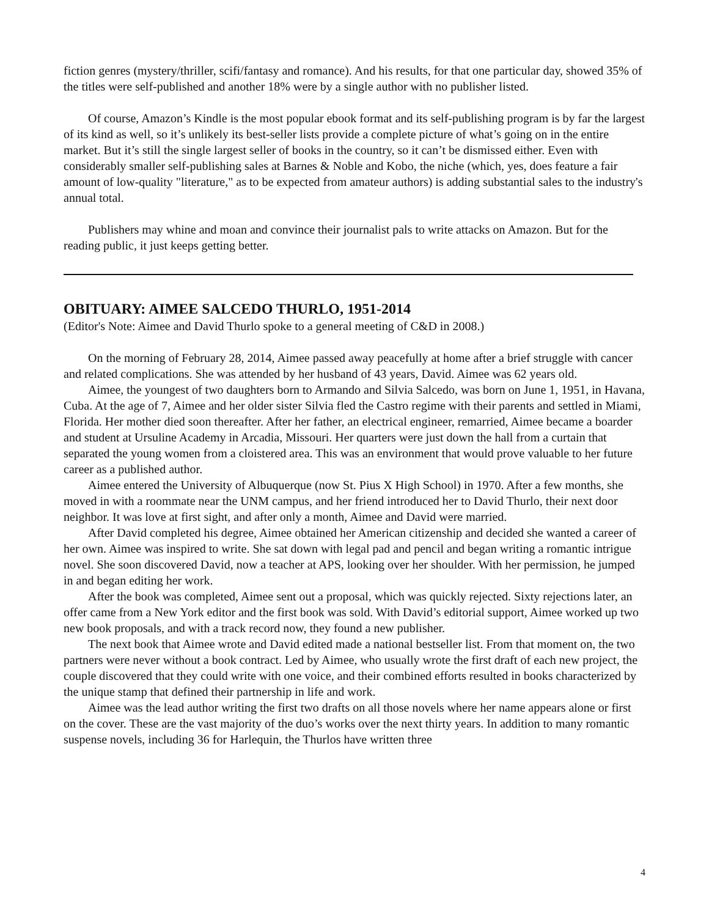fiction genres (mystery/thriller, scifi/fantasy and romance). And his results, for that one particular day, showed 35% of the titles were self-published and another 18% were by a single author with no publisher listed.
Of course, Amazon’s Kindle is the most popular ebook format and its self-publishing program is by far the largest of its kind as well, so it’s unlikely its best-seller lists provide a complete picture of what’s going on in the entire market. But it’s still the single largest seller of books in the country, so it can’t be dismissed either. Even with considerably smaller self-publishing sales at Barnes & Noble and Kobo, the niche (which, yes, does feature a fair amount of low-quality "literature," as to be expected from amateur authors) is adding substantial sales to the industry's annual total.
Publishers may whine and moan and convince their journalist pals to write attacks on Amazon. But for the reading public, it just keeps getting better.
OBITUARY: AIMEE SALCEDO THURLO, 1951-2014
(Editor's Note: Aimee and David Thurlo spoke to a general meeting of C&D in 2008.)
On the morning of February 28, 2014, Aimee passed away peacefully at home after a brief struggle with cancer and related complications. She was attended by her husband of 43 years, David. Aimee was 62 years old.
Aimee, the youngest of two daughters born to Armando and Silvia Salcedo, was born on June 1, 1951, in Havana, Cuba. At the age of 7, Aimee and her older sister Silvia fled the Castro regime with their parents and settled in Miami, Florida. Her mother died soon thereafter. After her father, an electrical engineer, remarried, Aimee became a boarder and student at Ursuline Academy in Arcadia, Missouri. Her quarters were just down the hall from a curtain that separated the young women from a cloistered area. This was an environment that would prove valuable to her future career as a published author.
Aimee entered the University of Albuquerque (now St. Pius X High School) in 1970. After a few months, she moved in with a roommate near the UNM campus, and her friend introduced her to David Thurlo, their next door neighbor. It was love at first sight, and after only a month, Aimee and David were married.
After David completed his degree, Aimee obtained her American citizenship and decided she wanted a career of her own. Aimee was inspired to write. She sat down with legal pad and pencil and began writing a romantic intrigue novel. She soon discovered David, now a teacher at APS, looking over her shoulder. With her permission, he jumped in and began editing her work.
After the book was completed, Aimee sent out a proposal, which was quickly rejected. Sixty rejections later, an offer came from a New York editor and the first book was sold. With David’s editorial support, Aimee worked up two new book proposals, and with a track record now, they found a new publisher.
The next book that Aimee wrote and David edited made a national bestseller list. From that moment on, the two partners were never without a book contract. Led by Aimee, who usually wrote the first draft of each new project, the couple discovered that they could write with one voice, and their combined efforts resulted in books characterized by the unique stamp that defined their partnership in life and work.
Aimee was the lead author writing the first two drafts on all those novels where her name appears alone or first on the cover. These are the vast majority of the duo’s works over the next thirty years. In addition to many romantic suspense novels, including 36 for Harlequin, the Thurlos have written three
4